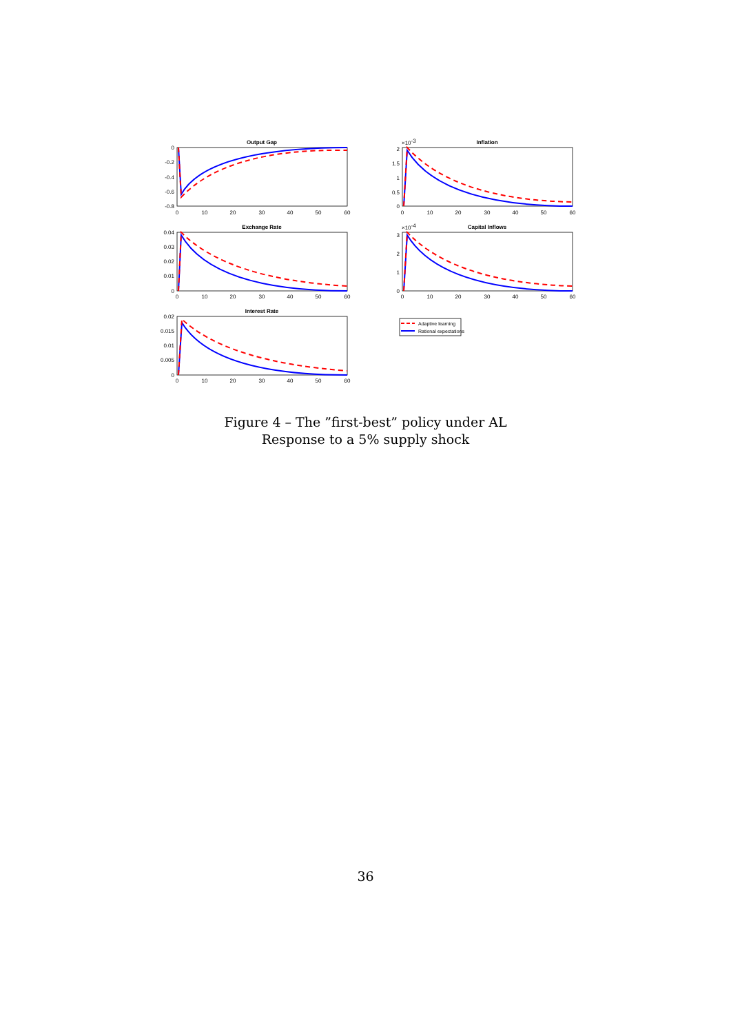Output Gap
Inflation
Exchange Rate
Capital Inflows
Interest Rate
Adaptive learning
Rational expectations
0
-0.2
-0.4
-0.6
-0.8
2
1.5
1
0.5
0
0.04
0.03
0.02
0.01
0
3
2
1
0
0.02
0.015
0.01
0.005
0
×10-3
×10-4
0
10
20
30
40
50
60
0
10
20
30
40
50
60
0
10
20
30
40
50
60
0
10
20
30
40
50
60
0
10
20
30
40
50
60
Figure 4 – The ”first-best” policy under AL
Response to a 5% supply shock
36